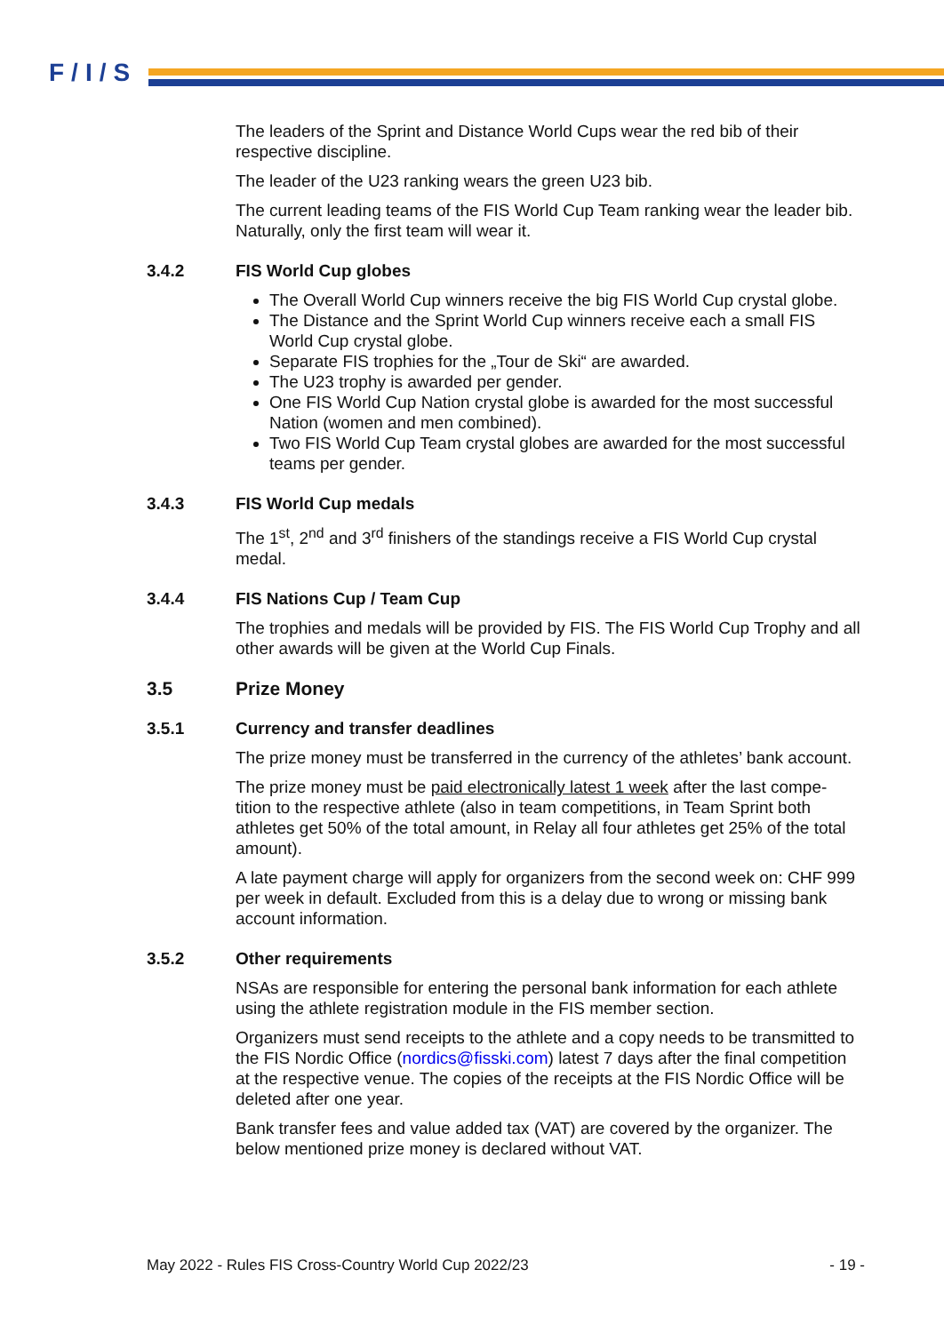F/I/S
The leaders of the Sprint and Distance World Cups wear the red bib of their respective discipline.
The leader of the U23 ranking wears the green U23 bib.
The current leading teams of the FIS World Cup Team ranking wear the leader bib. Naturally, only the first team will wear it.
3.4.2 FIS World Cup globes
The Overall World Cup winners receive the big FIS World Cup crystal globe.
The Distance and the Sprint World Cup winners receive each a small FIS World Cup crystal globe.
Separate FIS trophies for the „Tour de Ski“ are awarded.
The U23 trophy is awarded per gender.
One FIS World Cup Nation crystal globe is awarded for the most successful Nation (women and men combined).
Two FIS World Cup Team crystal globes are awarded for the most successful teams per gender.
3.4.3 FIS World Cup medals
The 1<sup>st</sup>, 2<sup>nd</sup> and 3<sup>rd</sup> finishers of the standings receive a FIS World Cup crystal medal.
3.4.4 FIS Nations Cup / Team Cup
The trophies and medals will be provided by FIS. The FIS World Cup Trophy and all other awards will be given at the World Cup Finals.
3.5 Prize Money
3.5.1 Currency and transfer deadlines
The prize money must be transferred in the currency of the athletes’ bank account.
The prize money must be paid electronically latest 1 week after the last compe-tition to the respective athlete (also in team competitions, in Team Sprint both athletes get 50% of the total amount, in Relay all four athletes get 25% of the total amount).
A late payment charge will apply for organizers from the second week on: CHF 999 per week in default. Excluded from this is a delay due to wrong or missing bank account information.
3.5.2 Other requirements
NSAs are responsible for entering the personal bank information for each athlete using the athlete registration module in the FIS member section.
Organizers must send receipts to the athlete and a copy needs to be transmitted to the FIS Nordic Office (nordics@fisski.com) latest 7 days after the final competition at the respective venue. The copies of the receipts at the FIS Nordic Office will be deleted after one year.
Bank transfer fees and value added tax (VAT) are covered by the organizer. The below mentioned prize money is declared without VAT.
May 2022 - Rules FIS Cross-Country World Cup 2022/23 - 19 -